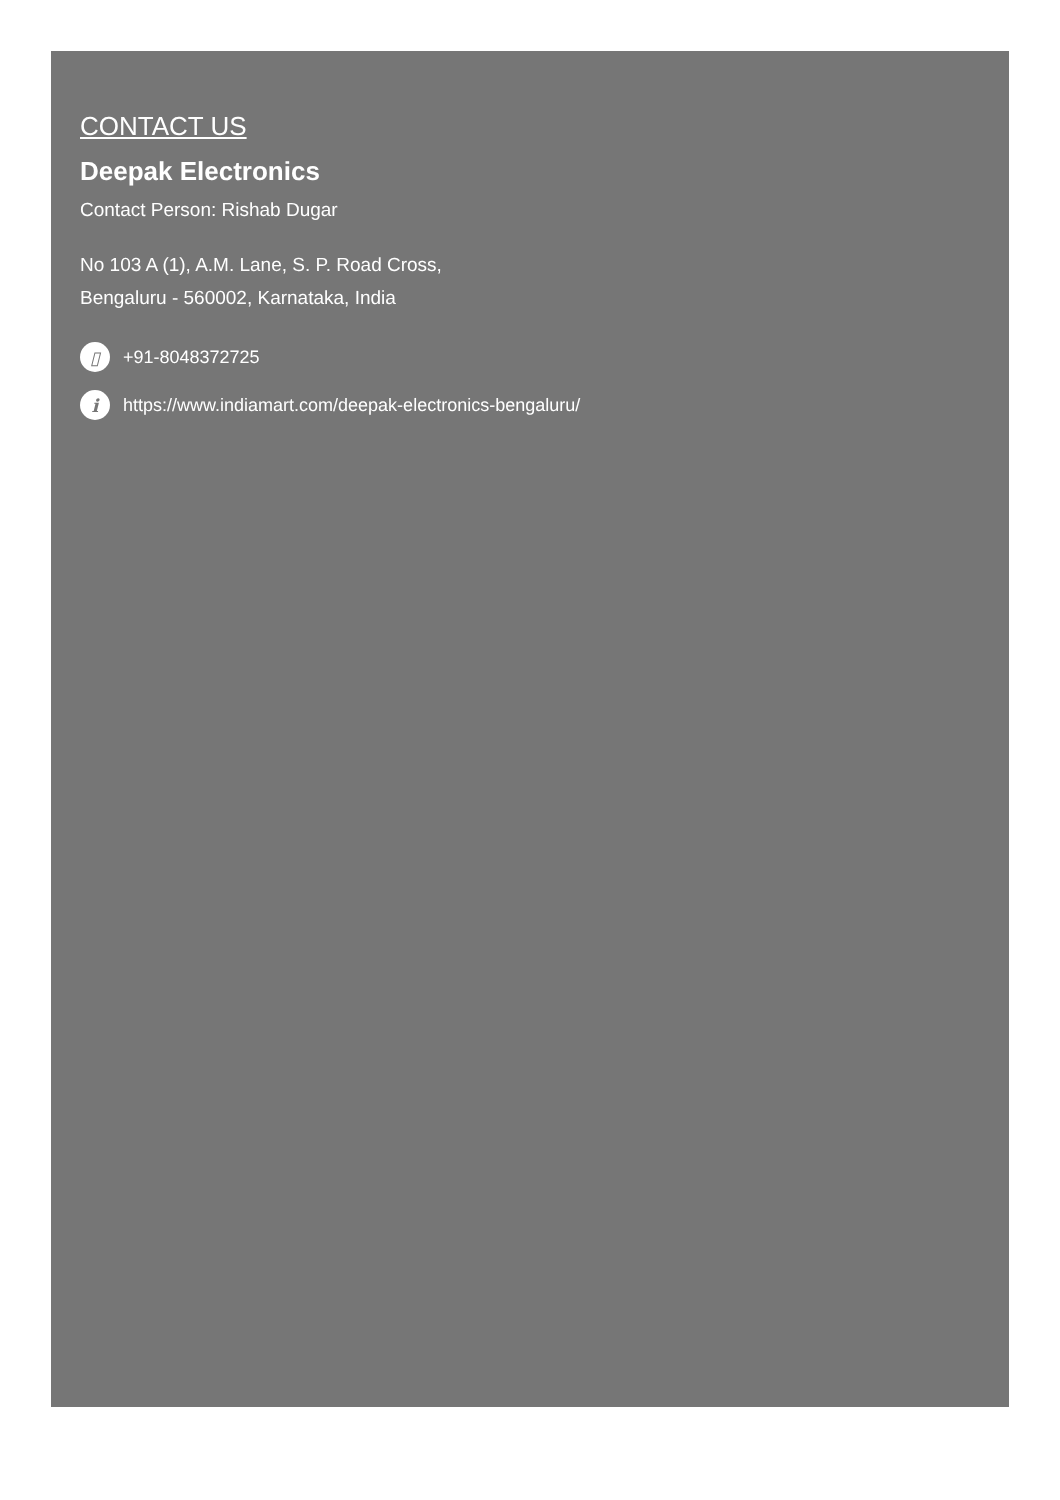CONTACT US
Deepak Electronics
Contact Person: Rishab Dugar
No 103 A (1), A.M. Lane, S. P. Road Cross,
Bengaluru - 560002, Karnataka, India
▯ +91-8048372725
i https://www.indiamart.com/deepak-electronics-bengaluru/